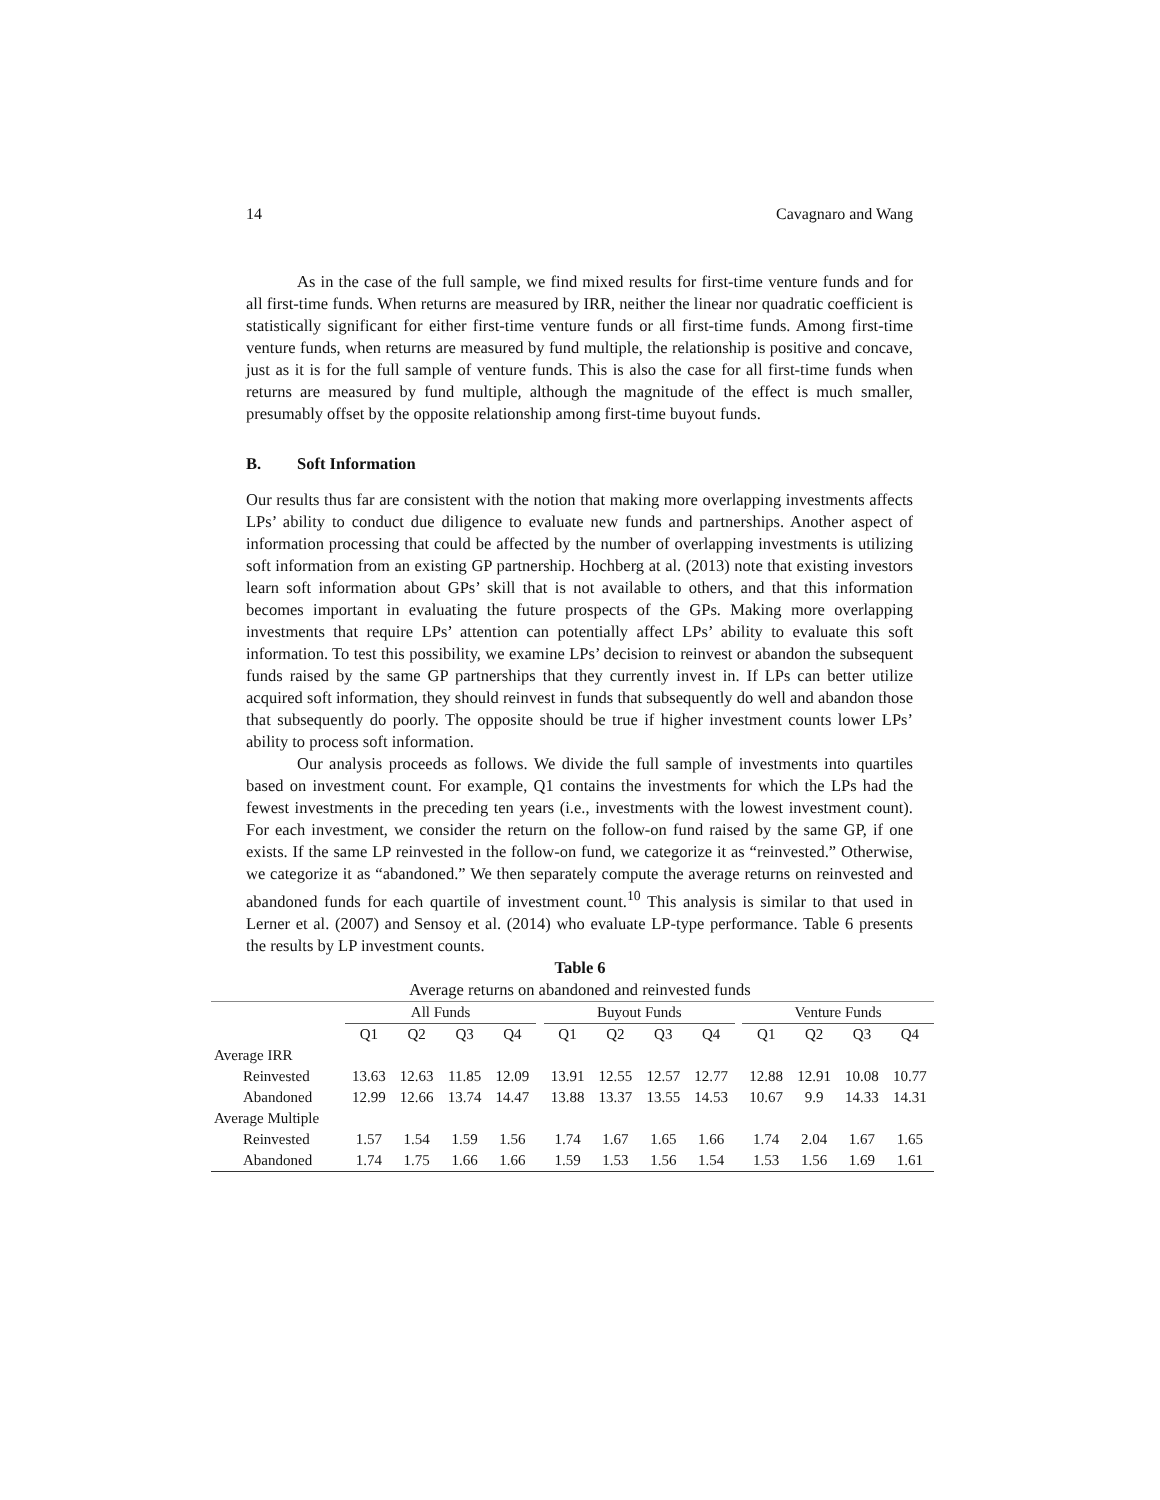14 Cavagnaro and Wang
As in the case of the full sample, we find mixed results for first-time venture funds and for all first-time funds. When returns are measured by IRR, neither the linear nor quadratic coefficient is statistically significant for either first-time venture funds or all first-time funds. Among first-time venture funds, when returns are measured by fund multiple, the relationship is positive and concave, just as it is for the full sample of venture funds. This is also the case for all first-time funds when returns are measured by fund multiple, although the magnitude of the effect is much smaller, presumably offset by the opposite relationship among first-time buyout funds.
B. Soft Information
Our results thus far are consistent with the notion that making more overlapping investments affects LPs’ ability to conduct due diligence to evaluate new funds and partnerships. Another aspect of information processing that could be affected by the number of overlapping investments is utilizing soft information from an existing GP partnership. Hochberg at al. (2013) note that existing investors learn soft information about GPs’ skill that is not available to others, and that this information becomes important in evaluating the future prospects of the GPs. Making more overlapping investments that require LPs’ attention can potentially affect LPs’ ability to evaluate this soft information. To test this possibility, we examine LPs’ decision to reinvest or abandon the subsequent funds raised by the same GP partnerships that they currently invest in. If LPs can better utilize acquired soft information, they should reinvest in funds that subsequently do well and abandon those that subsequently do poorly. The opposite should be true if higher investment counts lower LPs’ ability to process soft information.
Our analysis proceeds as follows. We divide the full sample of investments into quartiles based on investment count. For example, Q1 contains the investments for which the LPs had the fewest investments in the preceding ten years (i.e., investments with the lowest investment count). For each investment, we consider the return on the follow-on fund raised by the same GP, if one exists. If the same LP reinvested in the follow-on fund, we categorize it as “reinvested.” Otherwise, we categorize it as “abandoned.” We then separately compute the average returns on reinvested and abandoned funds for each quartile of investment count.<sup>10</sup> This analysis is similar to that used in Lerner et al. (2007) and Sensoy et al. (2014) who evaluate LP-type performance. Table 6 presents the results by LP investment counts.
Table 6
Average returns on abandoned and reinvested funds
| | All Funds | | | | | Buyout Funds | | | | | Venture Funds | | | |
| | Q1 | Q2 | Q3 | Q4 | | Q1 | Q2 | Q3 | Q4 | | Q1 | Q2 | Q3 | Q4 |
| Average IRR | | | | | | | | | | | | | | |
| Reinvested | 13.63 | 12.63 | 11.85 | 12.09 | | 13.91 | 12.55 | 12.57 | 12.77 | | 12.88 | 12.91 | 10.08 | 10.77 |
| Abandoned | 12.99 | 12.66 | 13.74 | 14.47 | | 13.88 | 13.37 | 13.55 | 14.53 | | 10.67 | 9.9 | 14.33 | 14.31 |
| Average Multiple | | | | | | | | | | | | | | |
| Reinvested | 1.57 | 1.54 | 1.59 | 1.56 | | 1.74 | 1.67 | 1.65 | 1.66 | | 1.74 | 2.04 | 1.67 | 1.65 |
| Abandoned | 1.74 | 1.75 | 1.66 | 1.66 | | 1.59 | 1.53 | 1.56 | 1.54 | | 1.53 | 1.56 | 1.69 | 1.61 |